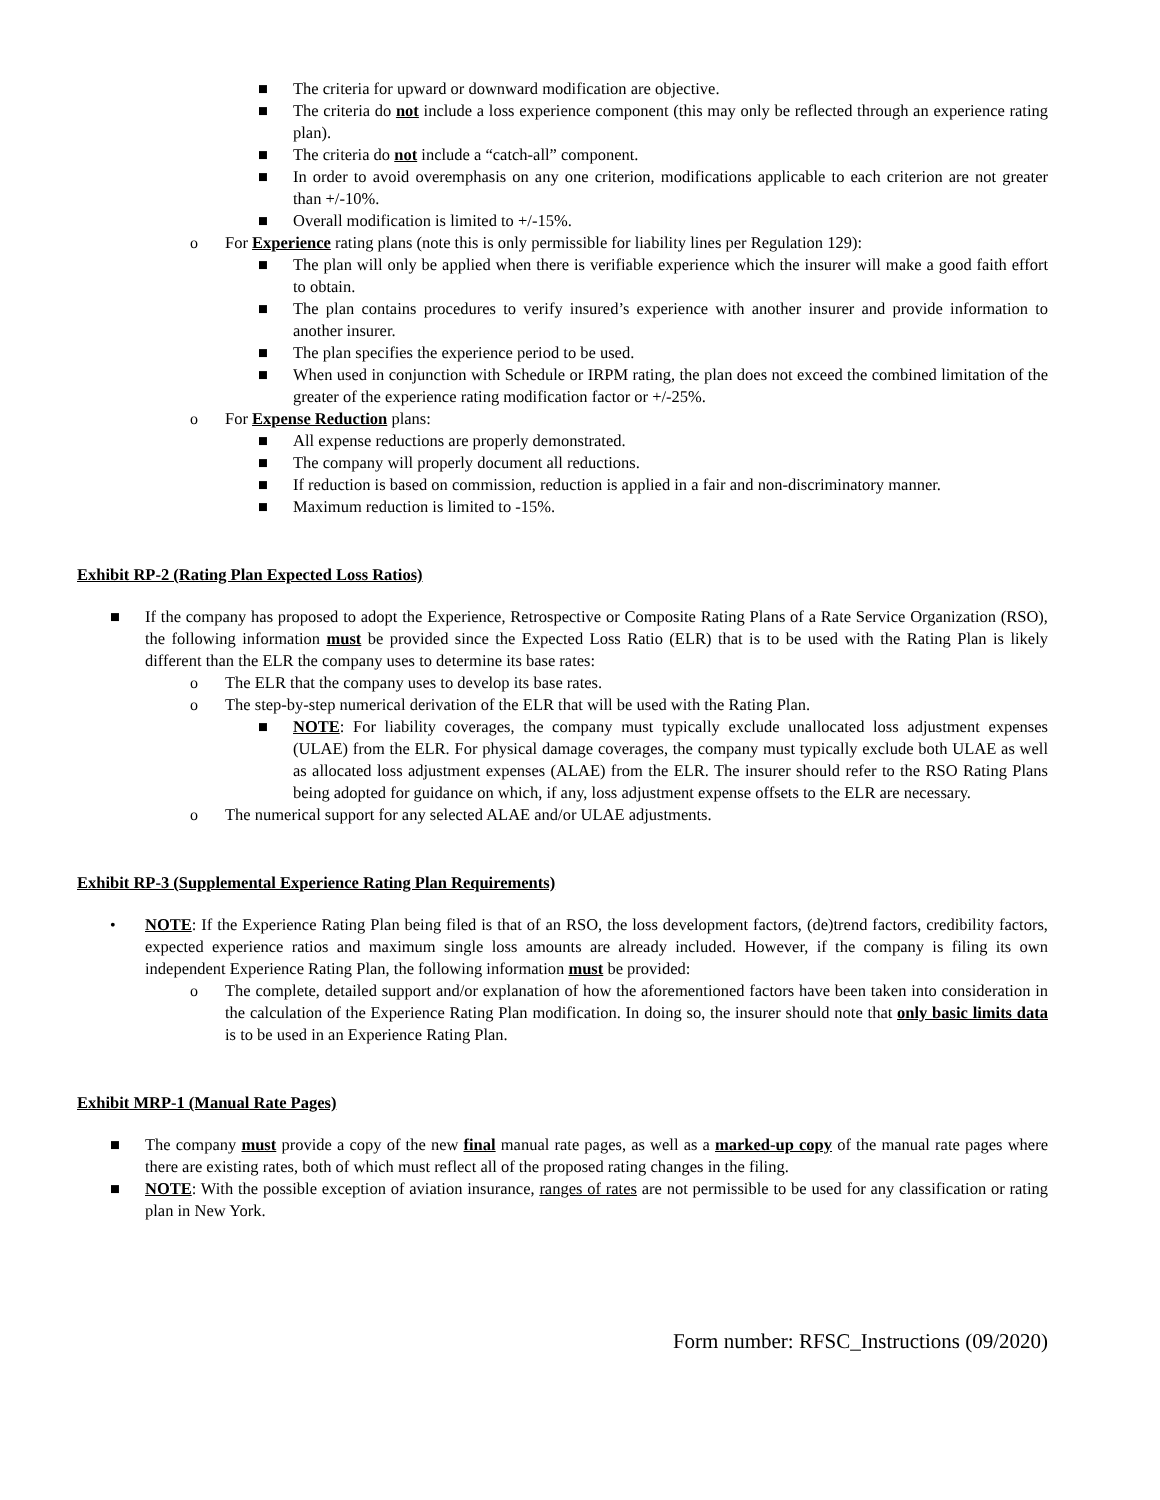■ The criteria for upward or downward modification are objective.
■ The criteria do not include a loss experience component (this may only be reflected through an experience rating plan).
■ The criteria do not include a “catch-all” component.
■ In order to avoid overemphasis on any one criterion, modifications applicable to each criterion are not greater than +/-10%.
■ Overall modification is limited to +/-15%.
o For Experience rating plans (note this is only permissible for liability lines per Regulation 129):
■ The plan will only be applied when there is verifiable experience which the insurer will make a good faith effort to obtain.
■ The plan contains procedures to verify insured’s experience with another insurer and provide information to another insurer.
■ The plan specifies the experience period to be used.
■ When used in conjunction with Schedule or IRPM rating, the plan does not exceed the combined limitation of the greater of the experience rating modification factor or +/-25%.
o For Expense Reduction plans:
■ All expense reductions are properly demonstrated.
■ The company will properly document all reductions.
■ If reduction is based on commission, reduction is applied in a fair and non-discriminatory manner.
■ Maximum reduction is limited to -15%.
Exhibit RP-2 (Rating Plan Expected Loss Ratios)
■ If the company has proposed to adopt the Experience, Retrospective or Composite Rating Plans of a Rate Service Organization (RSO), the following information must be provided since the Expected Loss Ratio (ELR) that is to be used with the Rating Plan is likely different than the ELR the company uses to determine its base rates:
o The ELR that the company uses to develop its base rates.
o The step-by-step numerical derivation of the ELR that will be used with the Rating Plan.
■ NOTE: For liability coverages, the company must typically exclude unallocated loss adjustment expenses (ULAE) from the ELR. For physical damage coverages, the company must typically exclude both ULAE as well as allocated loss adjustment expenses (ALAE) from the ELR. The insurer should refer to the RSO Rating Plans being adopted for guidance on which, if any, loss adjustment expense offsets to the ELR are necessary.
o The numerical support for any selected ALAE and/or ULAE adjustments.
Exhibit RP-3 (Supplemental Experience Rating Plan Requirements)
• NOTE: If the Experience Rating Plan being filed is that of an RSO, the loss development factors, (de)trend factors, credibility factors, expected experience ratios and maximum single loss amounts are already included. However, if the company is filing its own independent Experience Rating Plan, the following information must be provided:
o The complete, detailed support and/or explanation of how the aforementioned factors have been taken into consideration in the calculation of the Experience Rating Plan modification. In doing so, the insurer should note that only basic limits data is to be used in an Experience Rating Plan.
Exhibit MRP-1 (Manual Rate Pages)
■ The company must provide a copy of the new final manual rate pages, as well as a marked-up copy of the manual rate pages where there are existing rates, both of which must reflect all of the proposed rating changes in the filing.
■ NOTE: With the possible exception of aviation insurance, ranges of rates are not permissible to be used for any classification or rating plan in New York.
Form number: RFSC_Instructions (09/2020)